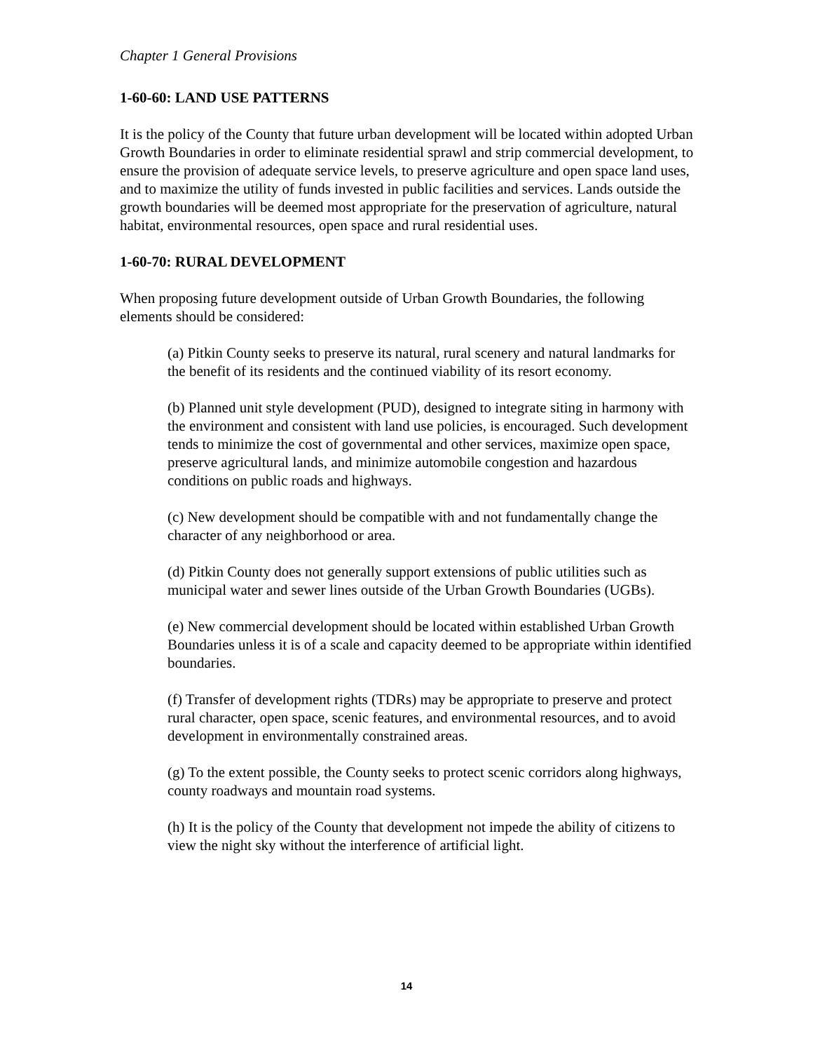Chapter 1 General Provisions
1-60-60: LAND USE PATTERNS
It is the policy of the County that future urban development will be located within adopted Urban Growth Boundaries in order to eliminate residential sprawl and strip commercial development, to ensure the provision of adequate service levels, to preserve agriculture and open space land uses, and to maximize the utility of funds invested in public facilities and services. Lands outside the growth boundaries will be deemed most appropriate for the preservation of agriculture, natural habitat, environmental resources, open space and rural residential uses.
1-60-70: RURAL DEVELOPMENT
When proposing future development outside of Urban Growth Boundaries, the following elements should be considered:
(a) Pitkin County seeks to preserve its natural, rural scenery and natural landmarks for the benefit of its residents and the continued viability of its resort economy.
(b) Planned unit style development (PUD), designed to integrate siting in harmony with the environment and consistent with land use policies, is encouraged. Such development tends to minimize the cost of governmental and other services, maximize open space, preserve agricultural lands, and minimize automobile congestion and hazardous conditions on public roads and highways.
(c) New development should be compatible with and not fundamentally change the character of any neighborhood or area.
(d) Pitkin County does not generally support extensions of public utilities such as municipal water and sewer lines outside of the Urban Growth Boundaries (UGBs).
(e) New commercial development should be located within established Urban Growth Boundaries unless it is of a scale and capacity deemed to be appropriate within identified boundaries.
(f) Transfer of development rights (TDRs) may be appropriate to preserve and protect rural character, open space, scenic features, and environmental resources, and to avoid development in environmentally constrained areas.
(g) To the extent possible, the County seeks to protect scenic corridors along highways, county roadways and mountain road systems.
(h) It is the policy of the County that development not impede the ability of citizens to view the night sky without the interference of artificial light.
14